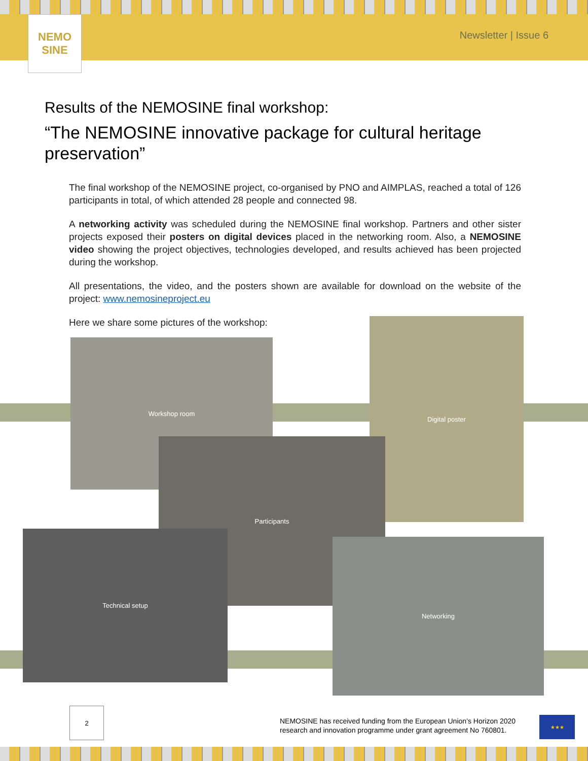NEMO
SINE
Newsletter | Issue 6
Results of the NEMOSINE final workshop:
“The NEMOSINE innovative package for cultural heritage preservation”
The final workshop of the NEMOSINE project, co-organised by PNO and AIMPLAS, reached a total of 126 participants in total, of which attended 28 people and connected 98.
A networking activity was scheduled during the NEMOSINE final workshop. Partners and other sister projects exposed their posters on digital devices placed in the networking room. Also, a NEMOSINE video showing the project objectives, technologies developed, and results achieved has been projected during the workshop.
All presentations, the video, and the posters shown are available for download on the website of the project: www.nemosineproject.eu
Here we share some pictures of the workshop:
Workshop room
Digital poster
Participants
Technical setup
Networking
2
NEMOSINE has received funding from the European Union’s Horizon 2020
research and innovation programme under grant agreement No 760801.
★★★